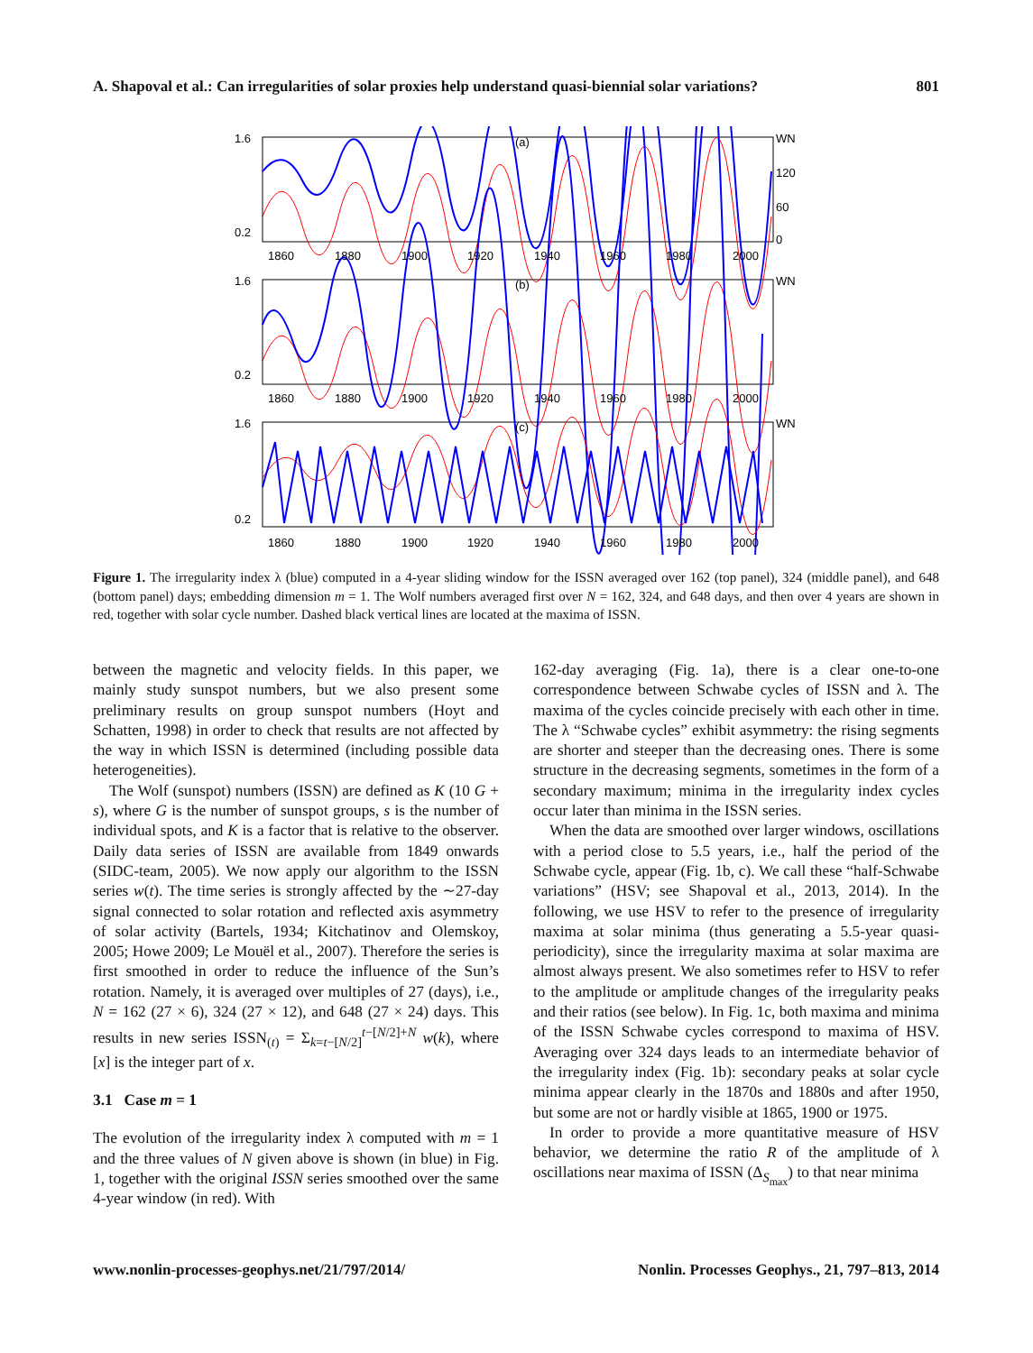A. Shapoval et al.: Can irregularities of solar proxies help understand quasi-biennial solar variations? 801
1.6
0.2
WN
120
60
0
(a)
(b)
(c)
1.6
0.2
WN
1.6
0.2
WN
1860
1880
1900
1920
1940
1960
1980
2000
1860
1880
1900
1920
1940
1960
1980
2000
1860
1880
1900
1920
1940
1960
1980
2000
Figure 1. The irregularity index λ (blue) computed in a 4-year sliding window for the ISSN averaged over 162 (top panel), 324 (middle panel), and 648 (bottom panel) days; embedding dimension m = 1. The Wolf numbers averaged first over N = 162, 324, and 648 days, and then over 4 years are shown in red, together with solar cycle number. Dashed black vertical lines are located at the maxima of ISSN.
between the magnetic and velocity fields. In this paper, we mainly study sunspot numbers, but we also present some preliminary results on group sunspot numbers (Hoyt and Schatten, 1998) in order to check that results are not affected by the way in which ISSN is determined (including possible data heterogeneities).
The Wolf (sunspot) numbers (ISSN) are defined as K (10 G + s), where G is the number of sunspot groups, s is the number of individual spots, and K is a factor that is relative to the observer. Daily data series of ISSN are available from 1849 onwards (SIDC-team, 2005). We now apply our algorithm to the ISSN series w(t). The time series is strongly affected by the ∼27-day signal connected to solar rotation and reflected axis asymmetry of solar activity (Bartels, 1934; Kitchatinov and Olemskoy, 2005; Howe 2009; Le Mouël et al., 2007). Therefore the series is first smoothed in order to reduce the influence of the Sun’s rotation. Namely, it is averaged over multiples of 27 (days), i.e., N = 162 (27 × 6), 324 (27 × 12), and 648 (27 × 24) days. This results in new series ISSN<sub>(t)</sub> = Σ<sub>k=t−[N/2]</sub><sup>t−[N/2]+N</sup> w(k), where [x] is the integer part of x.
3.1 Case m = 1
The evolution of the irregularity index λ computed with m = 1 and the three values of N given above is shown (in blue) in Fig. 1, together with the original ISSN series smoothed over the same 4-year window (in red). With
162-day averaging (Fig. 1a), there is a clear one-to-one correspondence between Schwabe cycles of ISSN and λ. The maxima of the cycles coincide precisely with each other in time. The λ “Schwabe cycles” exhibit asymmetry: the rising segments are shorter and steeper than the decreasing ones. There is some structure in the decreasing segments, sometimes in the form of a secondary maximum; minima in the irregularity index cycles occur later than minima in the ISSN series.
When the data are smoothed over larger windows, oscillations with a period close to 5.5 years, i.e., half the period of the Schwabe cycle, appear (Fig. 1b, c). We call these “half-Schwabe variations” (HSV; see Shapoval et al., 2013, 2014). In the following, we use HSV to refer to the presence of irregularity maxima at solar minima (thus generating a 5.5-year quasi-periodicity), since the irregularity maxima at solar maxima are almost always present. We also sometimes refer to HSV to refer to the amplitude or amplitude changes of the irregularity peaks and their ratios (see below). In Fig. 1c, both maxima and minima of the ISSN Schwabe cycles correspond to maxima of HSV. Averaging over 324 days leads to an intermediate behavior of the irregularity index (Fig. 1b): secondary peaks at solar cycle minima appear clearly in the 1870s and 1880s and after 1950, but some are not or hardly visible at 1865, 1900 or 1975.
In order to provide a more quantitative measure of HSV behavior, we determine the ratio R of the amplitude of λ oscillations near maxima of ISSN (Δ<sub>S<sub>max</sub></sub>) to that near minima
www.nonlin-processes-geophys.net/21/797/2014/ Nonlin. Processes Geophys., 21, 797–813, 2014